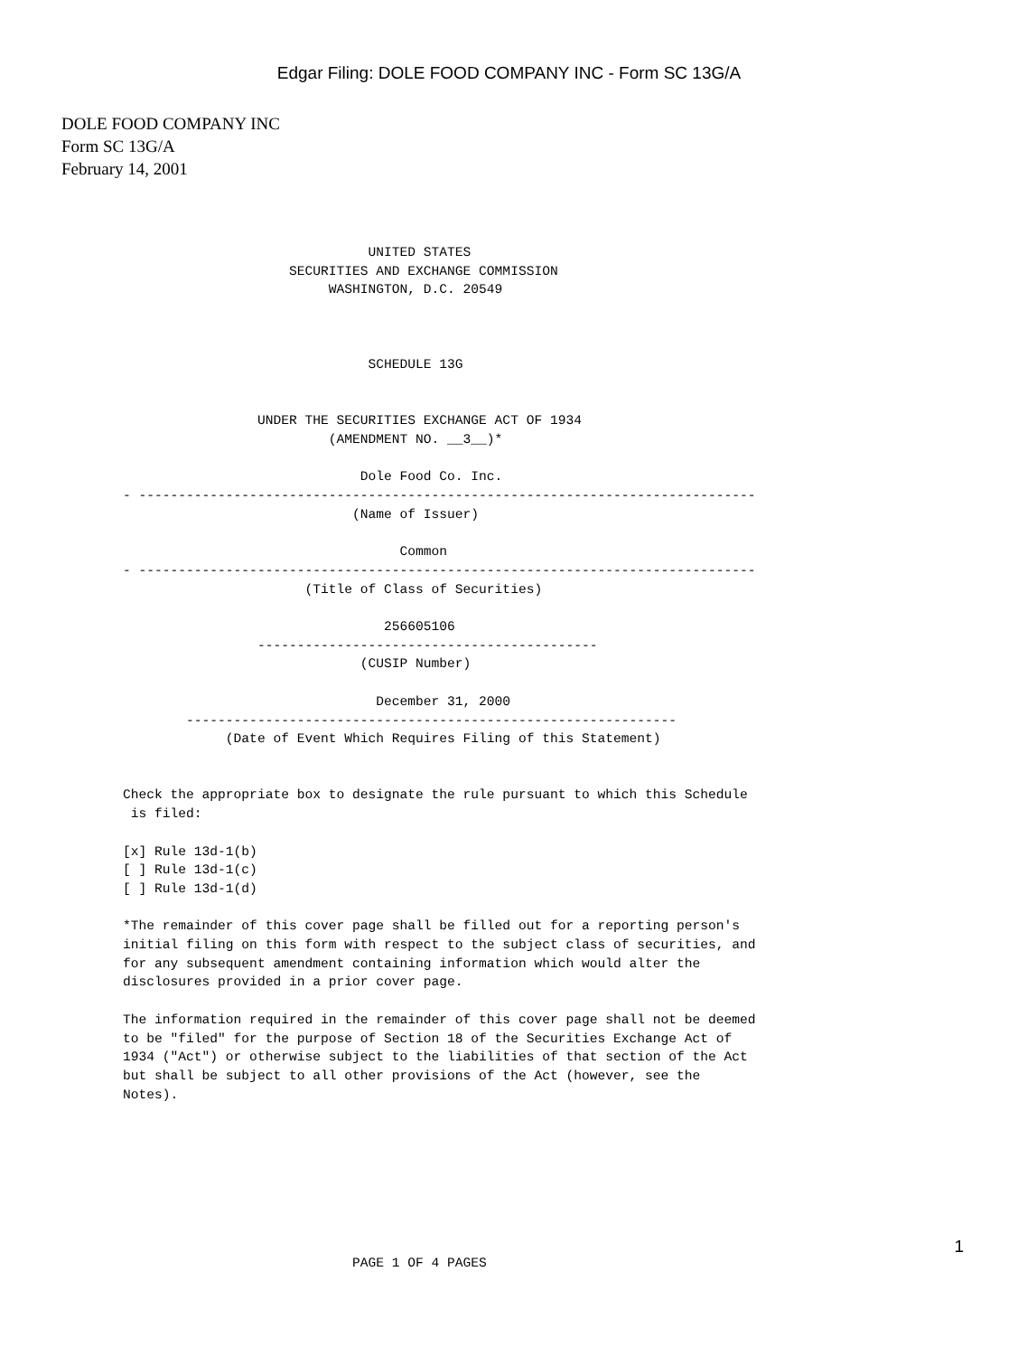Edgar Filing: DOLE FOOD COMPANY INC - Form SC 13G/A
DOLE FOOD COMPANY INC
Form SC 13G/A
February 14, 2001
                               UNITED STATES
                     SECURITIES AND EXCHANGE COMMISSION
                          WASHINGTON, D.C. 20549



                               SCHEDULE 13G


                 UNDER THE SECURITIES EXCHANGE ACT OF 1934
                          (AMENDMENT NO. __3__)*

                              Dole Food Co. Inc.
- ------------------------------------------------------------------------------
                             (Name of Issuer)

                                   Common
- ------------------------------------------------------------------------------
                       (Title of Class of Securities)

                                 256605106
                 -------------------------------------------
                              (CUSIP Number)

                                December 31, 2000
        --------------------------------------------------------------
             (Date of Event Which Requires Filing of this Statement)


Check the appropriate box to designate the rule pursuant to which this Schedule
 is filed:

[x] Rule 13d-1(b)
[ ] Rule 13d-1(c)
[ ] Rule 13d-1(d)

*The remainder of this cover page shall be filled out for a reporting person's
initial filing on this form with respect to the subject class of securities, and
for any subsequent amendment containing information which would alter the
disclosures provided in a prior cover page.

The information required in the remainder of this cover page shall not be deemed
to be "filed" for the purpose of Section 18 of the Securities Exchange Act of
1934 ("Act") or otherwise subject to the liabilities of that section of the Act
but shall be subject to all other provisions of the Act (however, see the
Notes).








                             PAGE 1 OF 4 PAGES
1